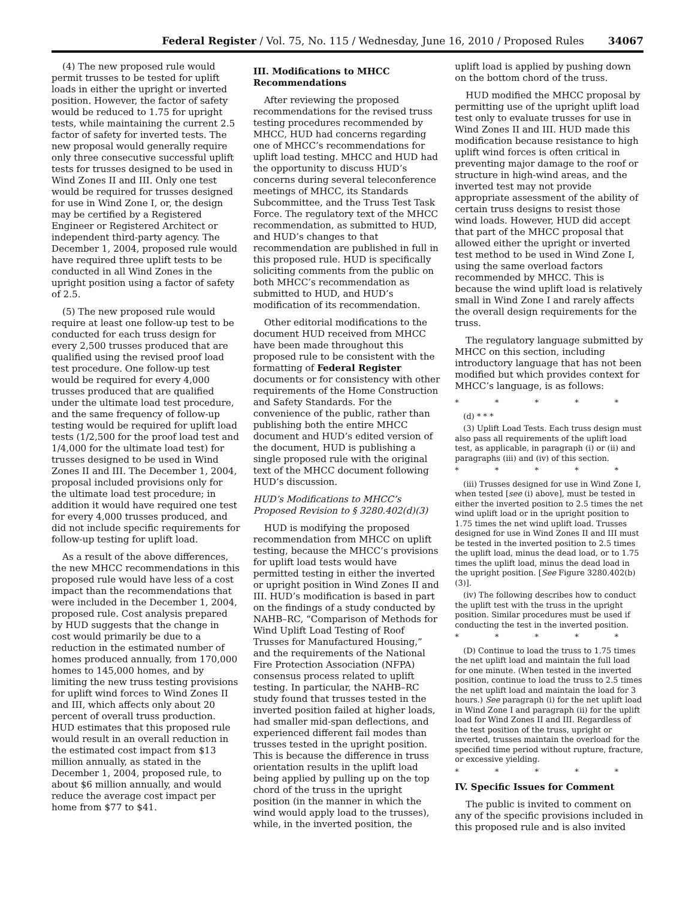Federal Register / Vol. 75, No. 115 / Wednesday, June 16, 2010 / Proposed Rules 34067
(4) The new proposed rule would permit trusses to be tested for uplift loads in either the upright or inverted position. However, the factor of safety would be reduced to 1.75 for upright tests, while maintaining the current 2.5 factor of safety for inverted tests. The new proposal would generally require only three consecutive successful uplift tests for trusses designed to be used in Wind Zones II and III. Only one test would be required for trusses designed for use in Wind Zone I, or, the design may be certified by a Registered Engineer or Registered Architect or independent third-party agency. The December 1, 2004, proposed rule would have required three uplift tests to be conducted in all Wind Zones in the upright position using a factor of safety of 2.5.
(5) The new proposed rule would require at least one follow-up test to be conducted for each truss design for every 2,500 trusses produced that are qualified using the revised proof load test procedure. One follow-up test would be required for every 4,000 trusses produced that are qualified under the ultimate load test procedure, and the same frequency of follow-up testing would be required for uplift load tests (1/2,500 for the proof load test and 1/4,000 for the ultimate load test) for trusses designed to be used in Wind Zones II and III. The December 1, 2004, proposal included provisions only for the ultimate load test procedure; in addition it would have required one test for every 4,000 trusses produced, and did not include specific requirements for follow-up testing for uplift load.
As a result of the above differences, the new MHCC recommendations in this proposed rule would have less of a cost impact than the recommendations that were included in the December 1, 2004, proposed rule. Cost analysis prepared by HUD suggests that the change in cost would primarily be due to a reduction in the estimated number of homes produced annually, from 170,000 homes to 145,000 homes, and by limiting the new truss testing provisions for uplift wind forces to Wind Zones II and III, which affects only about 20 percent of overall truss production. HUD estimates that this proposed rule would result in an overall reduction in the estimated cost impact from $13 million annually, as stated in the December 1, 2004, proposed rule, to about $6 million annually, and would reduce the average cost impact per home from $77 to $41.
III. Modifications to MHCC Recommendations
After reviewing the proposed recommendations for the revised truss testing procedures recommended by MHCC, HUD had concerns regarding one of MHCC’s recommendations for uplift load testing. MHCC and HUD had the opportunity to discuss HUD’s concerns during several teleconference meetings of MHCC, its Standards Subcommittee, and the Truss Test Task Force. The regulatory text of the MHCC recommendation, as submitted to HUD, and HUD’s changes to that recommendation are published in full in this proposed rule. HUD is specifically soliciting comments from the public on both MHCC’s recommendation as submitted to HUD, and HUD’s modification of its recommendation.
Other editorial modifications to the document HUD received from MHCC have been made throughout this proposed rule to be consistent with the formatting of Federal Register documents or for consistency with other requirements of the Home Construction and Safety Standards. For the convenience of the public, rather than publishing both the entire MHCC document and HUD’s edited version of the document, HUD is publishing a single proposed rule with the original text of the MHCC document following HUD’s discussion.
HUD’s Modifications to MHCC’s Proposed Revision to § 3280.402(d)(3)
HUD is modifying the proposed recommendation from MHCC on uplift testing, because the MHCC’s provisions for uplift load tests would have permitted testing in either the inverted or upright position in Wind Zones II and III. HUD’s modification is based in part on the findings of a study conducted by NAHB–RC, “Comparison of Methods for Wind Uplift Load Testing of Roof Trusses for Manufactured Housing,” and the requirements of the National Fire Protection Association (NFPA) consensus process related to uplift testing. In particular, the NAHB–RC study found that trusses tested in the inverted position failed at higher loads, had smaller mid-span deflections, and experienced different fail modes than trusses tested in the upright position. This is because the difference in truss orientation results in the uplift load being applied by pulling up on the top chord of the truss in the upright position (in the manner in which the wind would apply load to the trusses), while, in the inverted position, the
uplift load is applied by pushing down on the bottom chord of the truss.
HUD modified the MHCC proposal by permitting use of the upright uplift load test only to evaluate trusses for use in Wind Zones II and III. HUD made this modification because resistance to high uplift wind forces is often critical in preventing major damage to the roof or structure in high-wind areas, and the inverted test may not provide appropriate assessment of the ability of certain truss designs to resist those wind loads. However, HUD did accept that part of the MHCC proposal that allowed either the upright or inverted test method to be used in Wind Zone I, using the same overload factors recommended by MHCC. This is because the wind uplift load is relatively small in Wind Zone I and rarely affects the overall design requirements for the truss.
The regulatory language submitted by MHCC on this section, including introductory language that has not been modified but which provides context for MHCC’s language, is as follows:
* * * * *
(d) * * *
(3) Uplift Load Tests. Each truss design must also pass all requirements of the uplift load test, as applicable, in paragraph (i) or (ii) and paragraphs (iii) and (iv) of this section.
* * * * *
(iii) Trusses designed for use in Wind Zone I, when tested [see (i) above], must be tested in either the inverted position to 2.5 times the net wind uplift load or in the upright position to 1.75 times the net wind uplift load. Trusses designed for use in Wind Zones II and III must be tested in the inverted position to 2.5 times the uplift load, minus the dead load, or to 1.75 times the uplift load, minus the dead load in the upright position. [See Figure 3280.402(b)(3)].
(iv) The following describes how to conduct the uplift test with the truss in the upright position. Similar procedures must be used if conducting the test in the inverted position.
* * * * *
(D) Continue to load the truss to 1.75 times the net uplift load and maintain the full load for one minute. (When tested in the inverted position, continue to load the truss to 2.5 times the net uplift load and maintain the load for 3 hours.) See paragraph (i) for the net uplift load in Wind Zone I and paragraph (ii) for the uplift load for Wind Zones II and III. Regardless of the test position of the truss, upright or inverted, trusses maintain the overload for the specified time period without rupture, fracture, or excessive yielding.
* * * * *
IV. Specific Issues for Comment
The public is invited to comment on any of the specific provisions included in this proposed rule and is also invited